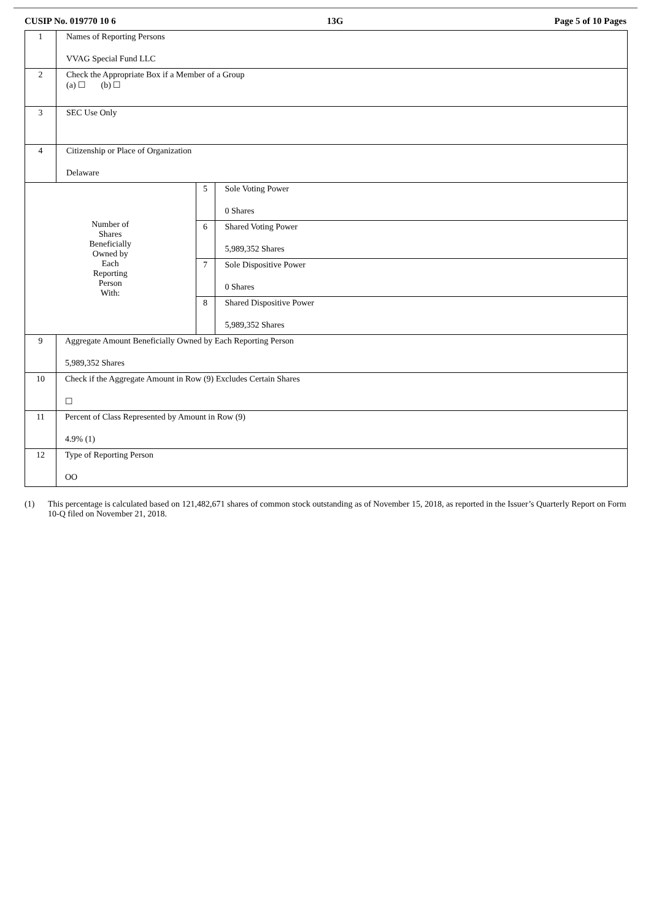CUSIP No. 019770 10 6 13G Page 5 of 10 Pages
| 1 | Names of Reporting Persons VVAG Special Fund LLC | | |
| 2 | Check the Appropriate Box if a Member of a Group (a) ☐ (b) ☐ | | |
| 3 | SEC Use Only | | |
| 4 | Citizenship or Place of Organization Delaware | | |
| Number of Shares Beneficially Owned by Each Reporting Person With: | | 5 | Sole Voting Power 0 Shares |
| | | 6 | Shared Voting Power 5,989,352 Shares |
| | | 7 | Sole Dispositive Power 0 Shares |
| | | 8 | Shared Dispositive Power 5,989,352 Shares |
| 9 | Aggregate Amount Beneficially Owned by Each Reporting Person 5,989,352 Shares | | |
| 10 | Check if the Aggregate Amount in Row (9) Excludes Certain Shares ☐ | | |
| 11 | Percent of Class Represented by Amount in Row (9) 4.9% (1) | | |
| 12 | Type of Reporting Person OO | | |
(1) This percentage is calculated based on 121,482,671 shares of common stock outstanding as of November 15, 2018, as reported in the Issuer’s Quarterly Report on Form 10-Q filed on November 21, 2018.